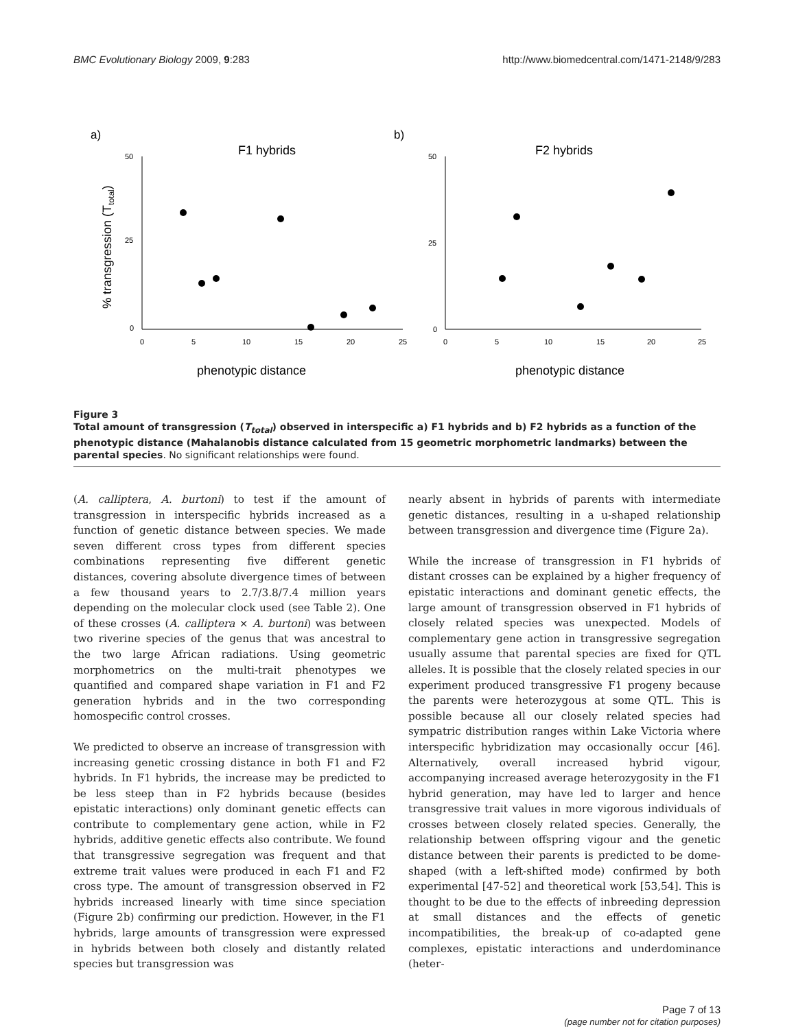BMC Evolutionary Biology 2009, 9:283 http://www.biomedcentral.com/1471-2148/9/283
a)
b)
F1 hybrids
F2 hybrids
50
25
0
0
5
10
15
20
25
50
25
0
0
5
10
15
20
25
phenotypic distance
phenotypic distance
% transgression (Ttotal)
Figure 3
Total amount of transgression (T<sub>total</sub>) observed in interspecific a) F1 hybrids and b) F2 hybrids as a function of the phenotypic distance (Mahalanobis distance calculated from 15 geometric morphometric landmarks) between the parental species. No significant relationships were found.
(A. calliptera, A. burtoni) to test if the amount of transgression in interspecific hybrids increased as a function of genetic distance between species. We made seven different cross types from different species combinations representing five different genetic distances, covering absolute divergence times of between a few thousand years to 2.7/3.8/7.4 million years depending on the molecular clock used (see Table 2). One of these crosses (A. calliptera × A. burtoni) was between two riverine species of the genus that was ancestral to the two large African radiations. Using geometric morphometrics on the multi-trait phenotypes we quantified and compared shape variation in F1 and F2 generation hybrids and in the two corresponding homospecific control crosses.
We predicted to observe an increase of transgression with increasing genetic crossing distance in both F1 and F2 hybrids. In F1 hybrids, the increase may be predicted to be less steep than in F2 hybrids because (besides epistatic interactions) only dominant genetic effects can contribute to complementary gene action, while in F2 hybrids, additive genetic effects also contribute. We found that transgressive segregation was frequent and that extreme trait values were produced in each F1 and F2 cross type. The amount of transgression observed in F2 hybrids increased linearly with time since speciation (Figure 2b) confirming our prediction. However, in the F1 hybrids, large amounts of transgression were expressed in hybrids between both closely and distantly related species but transgression was
nearly absent in hybrids of parents with intermediate genetic distances, resulting in a u-shaped relationship between transgression and divergence time (Figure 2a).
While the increase of transgression in F1 hybrids of distant crosses can be explained by a higher frequency of epistatic interactions and dominant genetic effects, the large amount of transgression observed in F1 hybrids of closely related species was unexpected. Models of complementary gene action in transgressive segregation usually assume that parental species are fixed for QTL alleles. It is possible that the closely related species in our experiment produced transgressive F1 progeny because the parents were heterozygous at some QTL. This is possible because all our closely related species had sympatric distribution ranges within Lake Victoria where interspecific hybridization may occasionally occur [46]. Alternatively, overall increased hybrid vigour, accompanying increased average heterozygosity in the F1 hybrid generation, may have led to larger and hence transgressive trait values in more vigorous individuals of crosses between closely related species. Generally, the relationship between offspring vigour and the genetic distance between their parents is predicted to be dome-shaped (with a left-shifted mode) confirmed by both experimental [47-52] and theoretical work [53,54]. This is thought to be due to the effects of inbreeding depression at small distances and the effects of genetic incompatibilities, the break-up of co-adapted gene complexes, epistatic interactions and underdominance (heter-
Page 7 of 13
(page number not for citation purposes)